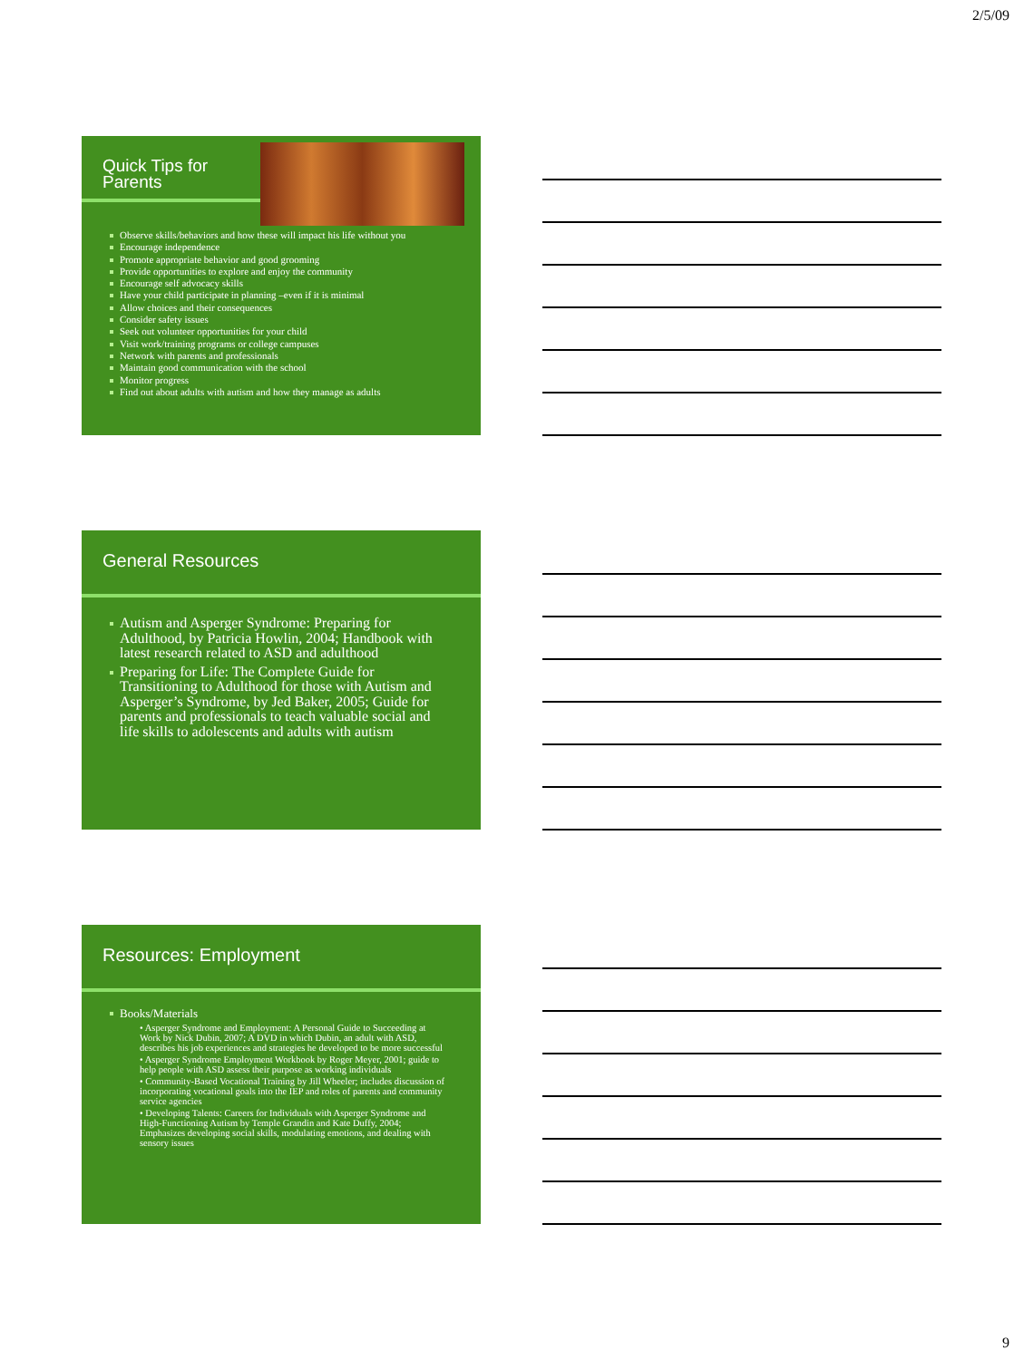2/5/09
Quick Tips for
Parents
Observe skills/behaviors and how these will impact his life without you
Encourage independence
Promote appropriate behavior and good grooming
Provide opportunities to explore and enjoy the community
Encourage self advocacy skills
Have your child participate in planning –even if it is minimal
Allow choices and their consequences
Consider safety issues
Seek out volunteer opportunities for your child
Visit work/training programs or college campuses
Network with parents and professionals
Maintain good communication with the school
Monitor progress
Find out about adults with autism and how they manage as adults
General Resources
Autism and Asperger Syndrome: Preparing for Adulthood, by Patricia Howlin, 2004; Handbook with latest research related to ASD and adulthood
Preparing for Life: The Complete Guide for Transitioning to Adulthood for those with Autism and Asperger’s Syndrome, by Jed Baker, 2005; Guide for parents and professionals to teach valuable social and life skills to adolescents and adults with autism
Resources: Employment
Books/Materials
• Asperger Syndrome and Employment: A Personal Guide to Succeeding at Work by Nick Dubin, 2007; A DVD in which Dubin, an adult with ASD, describes his job experiences and strategies he developed to be more successful
• Asperger Syndrome Employment Workbook by Roger Meyer, 2001; guide to help people with ASD assess their purpose as working individuals
• Community-Based Vocational Training by Jill Wheeler; includes discussion of incorporating vocational goals into the IEP and roles of parents and community service agencies
• Developing Talents: Careers for Individuals with Asperger Syndrome and High-Functioning Autism by Temple Grandin and Kate Duffy, 2004; Emphasizes developing social skills, modulating emotions, and dealing with sensory issues
9